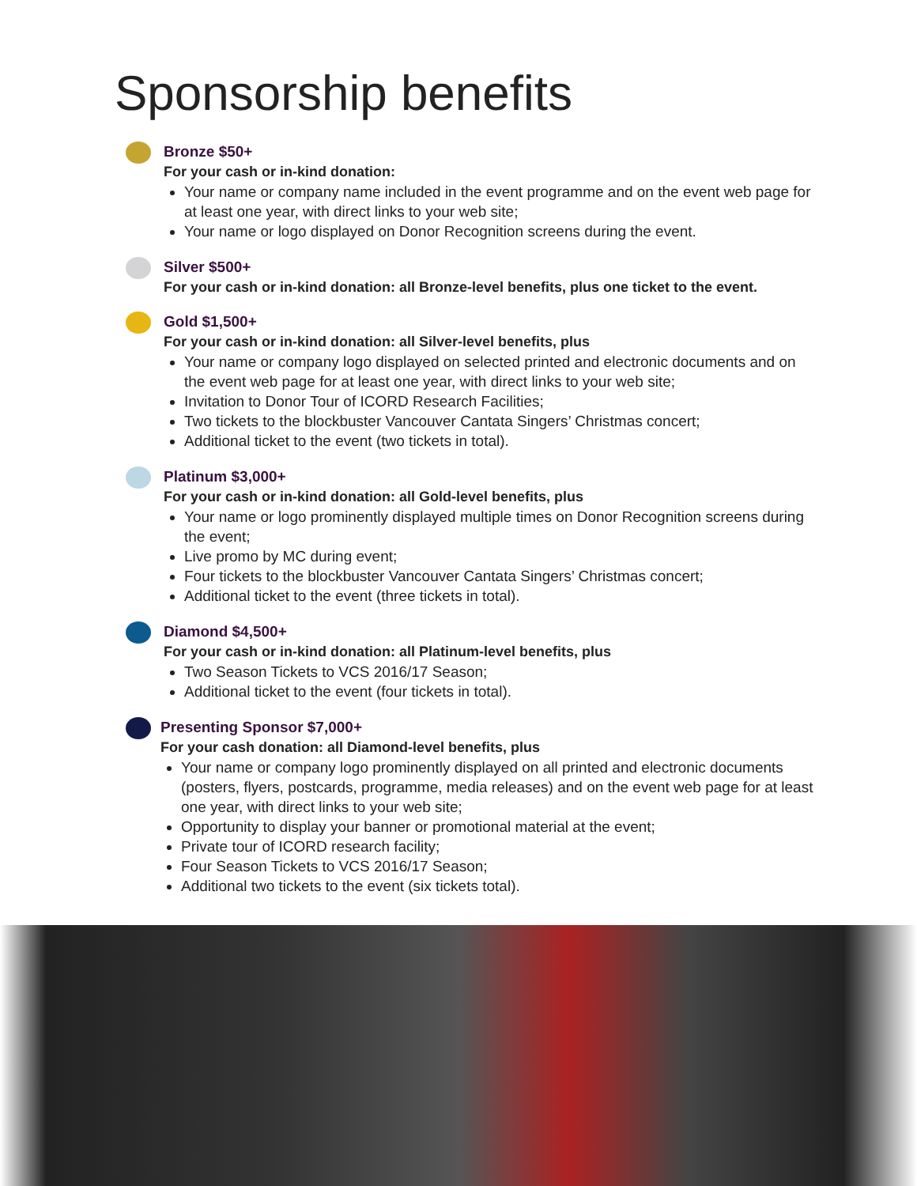Sponsorship benefits
Bronze $50+
For your cash or in-kind donation:
Your name or company name included in the event programme and on the event web page for at least one year, with direct links to your web site;
Your name or logo displayed on Donor Recognition screens during the event.
Silver $500+
For your cash or in-kind donation: all Bronze-level benefits, plus one ticket to the event.
Gold $1,500+
For your cash or in-kind donation: all Silver-level benefits, plus
Your name or company logo displayed on selected printed and electronic documents and on the event web page for at least one year, with direct links to your web site;
Invitation to Donor Tour of ICORD Research Facilities;
Two tickets to the blockbuster Vancouver Cantata Singers’ Christmas concert;
Additional ticket to the event (two tickets in total).
Platinum $3,000+
For your cash or in-kind donation: all Gold-level benefits, plus
Your name or logo prominently displayed multiple times on Donor Recognition screens during the event;
Live promo by MC during event;
Four tickets to the blockbuster Vancouver Cantata Singers’ Christmas concert;
Additional ticket to the event (three tickets in total).
Diamond $4,500+
For your cash or in-kind donation: all Platinum-level benefits, plus
Two Season Tickets to VCS 2016/17 Season;
Additional ticket to the event (four tickets in total).
Presenting Sponsor $7,000+
For your cash donation: all Diamond-level benefits, plus
Your name or company logo prominently displayed on all printed and electronic documents (posters, flyers, postcards, programme, media releases) and on the event web page for at least one year, with direct links to your web site;
Opportunity to display your banner or promotional material at the event;
Private tour of ICORD research facility;
Four Season Tickets to VCS 2016/17 Season;
Additional two tickets to the event (six tickets total).